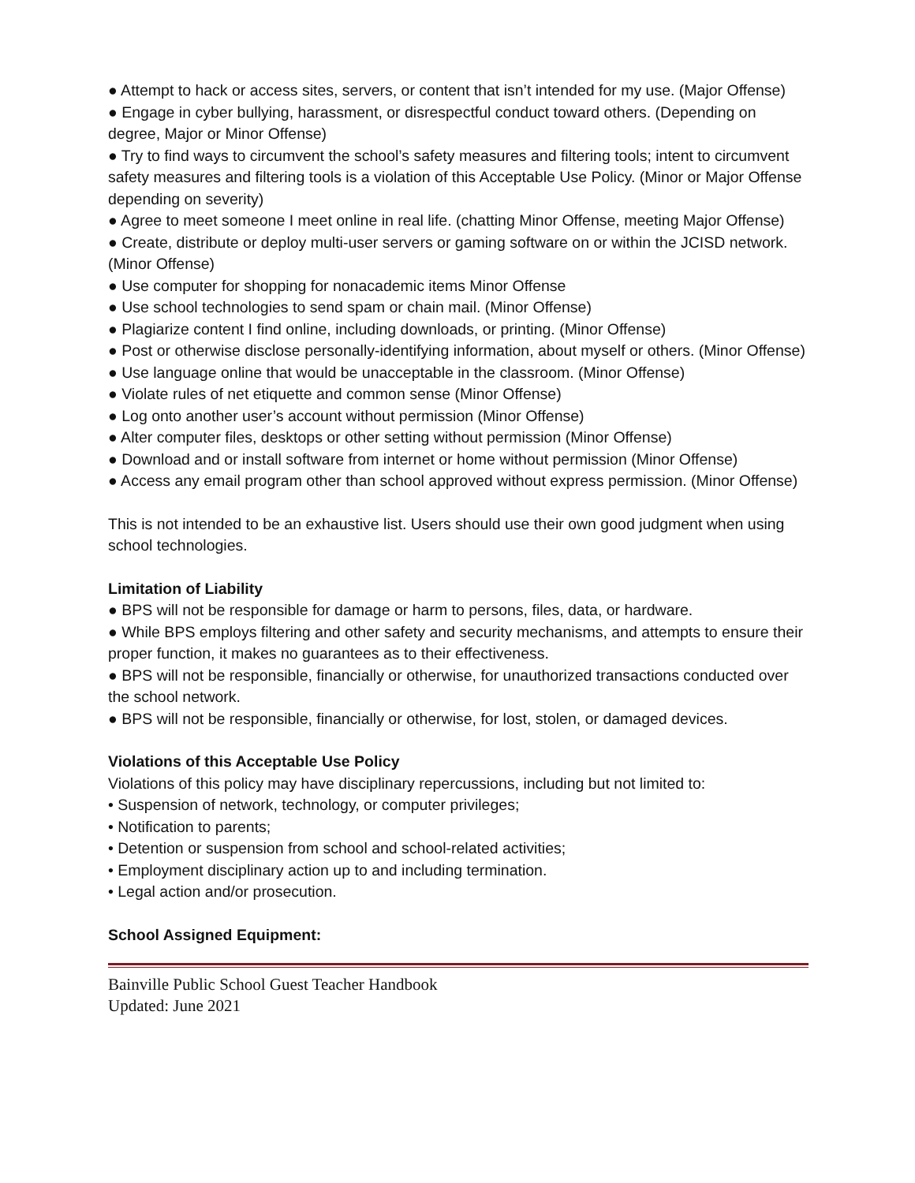● Attempt to hack or access sites, servers, or content that isn’t intended for my use. (Major Offense)
● Engage in cyber bullying, harassment, or disrespectful conduct toward others. (Depending on degree, Major or Minor Offense)
● Try to find ways to circumvent the school’s safety measures and filtering tools; intent to circumvent safety measures and filtering tools is a violation of this Acceptable Use Policy. (Minor or Major Offense depending on severity)
● Agree to meet someone I meet online in real life. (chatting Minor Offense, meeting Major Offense)
● Create, distribute or deploy multi-user servers or gaming software on or within the JCISD network. (Minor Offense)
● Use computer for shopping for nonacademic items Minor Offense
● Use school technologies to send spam or chain mail. (Minor Offense)
● Plagiarize content I find online, including downloads, or printing. (Minor Offense)
● Post or otherwise disclose personally-identifying information, about myself or others. (Minor Offense)
● Use language online that would be unacceptable in the classroom. (Minor Offense)
● Violate rules of net etiquette and common sense (Minor Offense)
● Log onto another user’s account without permission (Minor Offense)
● Alter computer files, desktops or other setting without permission (Minor Offense)
● Download and or install software from internet or home without permission (Minor Offense)
● Access any email program other than school approved without express permission. (Minor Offense)
This is not intended to be an exhaustive list. Users should use their own good judgment when using school technologies.
Limitation of Liability
● BPS will not be responsible for damage or harm to persons, files, data, or hardware.
● While BPS employs filtering and other safety and security mechanisms, and attempts to ensure their proper function, it makes no guarantees as to their effectiveness.
● BPS will not be responsible, financially or otherwise, for unauthorized transactions conducted over the school network.
● BPS will not be responsible, financially or otherwise, for lost, stolen, or damaged devices.
Violations of this Acceptable Use Policy
Violations of this policy may have disciplinary repercussions, including but not limited to:
• Suspension of network, technology, or computer privileges;
• Notification to parents;
• Detention or suspension from school and school-related activities;
• Employment disciplinary action up to and including termination.
• Legal action and/or prosecution.
School Assigned Equipment:
Bainville Public School Guest Teacher Handbook
Updated: June 2021